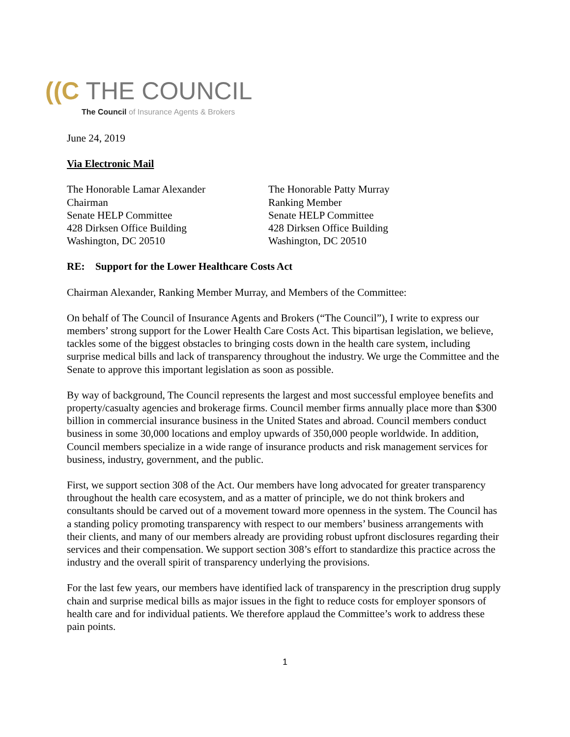((C THE COUNCIL
The Council of Insurance Agents & Brokers
June 24, 2019
Via Electronic Mail
The Honorable Lamar Alexander
Chairman
Senate HELP Committee
428 Dirksen Office Building
Washington, DC 20510
The Honorable Patty Murray
Ranking Member
Senate HELP Committee
428 Dirksen Office Building
Washington, DC 20510
RE: Support for the Lower Healthcare Costs Act
Chairman Alexander, Ranking Member Murray, and Members of the Committee:
On behalf of The Council of Insurance Agents and Brokers (“The Council”), I write to express our members’ strong support for the Lower Health Care Costs Act. This bipartisan legislation, we believe, tackles some of the biggest obstacles to bringing costs down in the health care system, including surprise medical bills and lack of transparency throughout the industry. We urge the Committee and the Senate to approve this important legislation as soon as possible.
By way of background, The Council represents the largest and most successful employee benefits and property/casualty agencies and brokerage firms. Council member firms annually place more than $300 billion in commercial insurance business in the United States and abroad. Council members conduct business in some 30,000 locations and employ upwards of 350,000 people worldwide. In addition, Council members specialize in a wide range of insurance products and risk management services for business, industry, government, and the public.
First, we support section 308 of the Act. Our members have long advocated for greater transparency throughout the health care ecosystem, and as a matter of principle, we do not think brokers and consultants should be carved out of a movement toward more openness in the system. The Council has a standing policy promoting transparency with respect to our members’ business arrangements with their clients, and many of our members already are providing robust upfront disclosures regarding their services and their compensation. We support section 308’s effort to standardize this practice across the industry and the overall spirit of transparency underlying the provisions.
For the last few years, our members have identified lack of transparency in the prescription drug supply chain and surprise medical bills as major issues in the fight to reduce costs for employer sponsors of health care and for individual patients. We therefore applaud the Committee’s work to address these pain points.
1